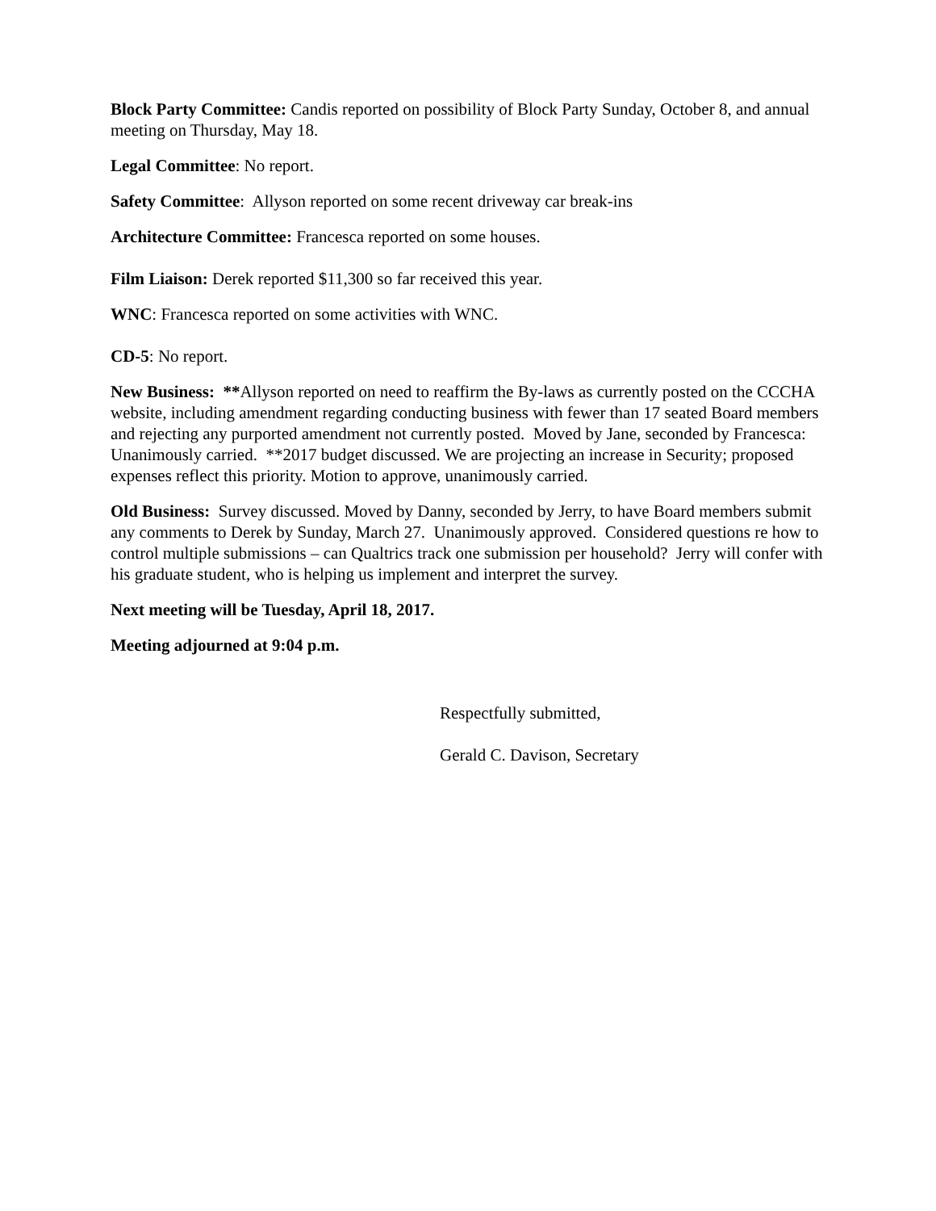Block Party Committee: Candis reported on possibility of Block Party Sunday, October 8, and annual meeting on Thursday, May 18.
Legal Committee: No report.
Safety Committee: Allyson reported on some recent driveway car break-ins
Architecture Committee: Francesca reported on some houses.
Film Liaison: Derek reported $11,300 so far received this year.
WNC: Francesca reported on some activities with WNC.
CD-5: No report.
New Business: **Allyson reported on need to reaffirm the By-laws as currently posted on the CCCHA website, including amendment regarding conducting business with fewer than 17 seated Board members and rejecting any purported amendment not currently posted. Moved by Jane, seconded by Francesca: Unanimously carried. **2017 budget discussed. We are projecting an increase in Security; proposed expenses reflect this priority. Motion to approve, unanimously carried.
Old Business: Survey discussed. Moved by Danny, seconded by Jerry, to have Board members submit any comments to Derek by Sunday, March 27. Unanimously approved. Considered questions re how to control multiple submissions – can Qualtrics track one submission per household? Jerry will confer with his graduate student, who is helping us implement and interpret the survey.
Next meeting will be Tuesday, April 18, 2017.
Meeting adjourned at 9:04 p.m.
Respectfully submitted,
Gerald C. Davison, Secretary